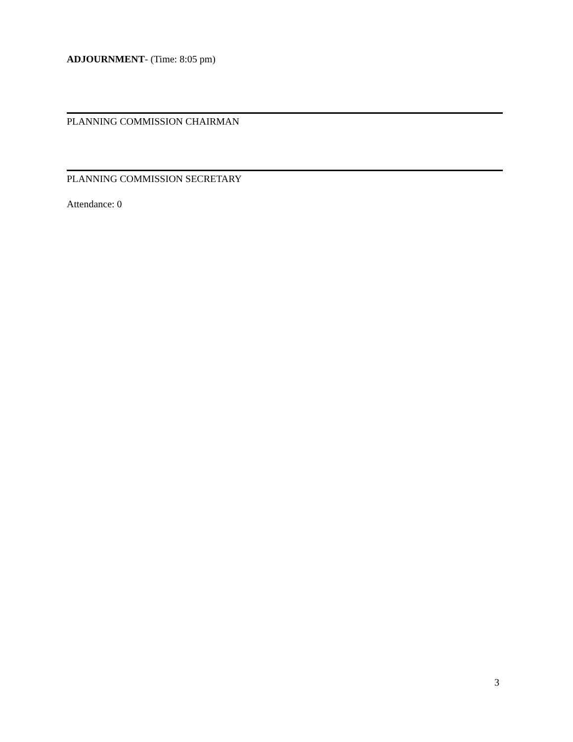ADJOURNMENT- (Time: 8:05 pm)
PLANNING COMMISSION CHAIRMAN
PLANNING COMMISSION SECRETARY
Attendance: 0
3